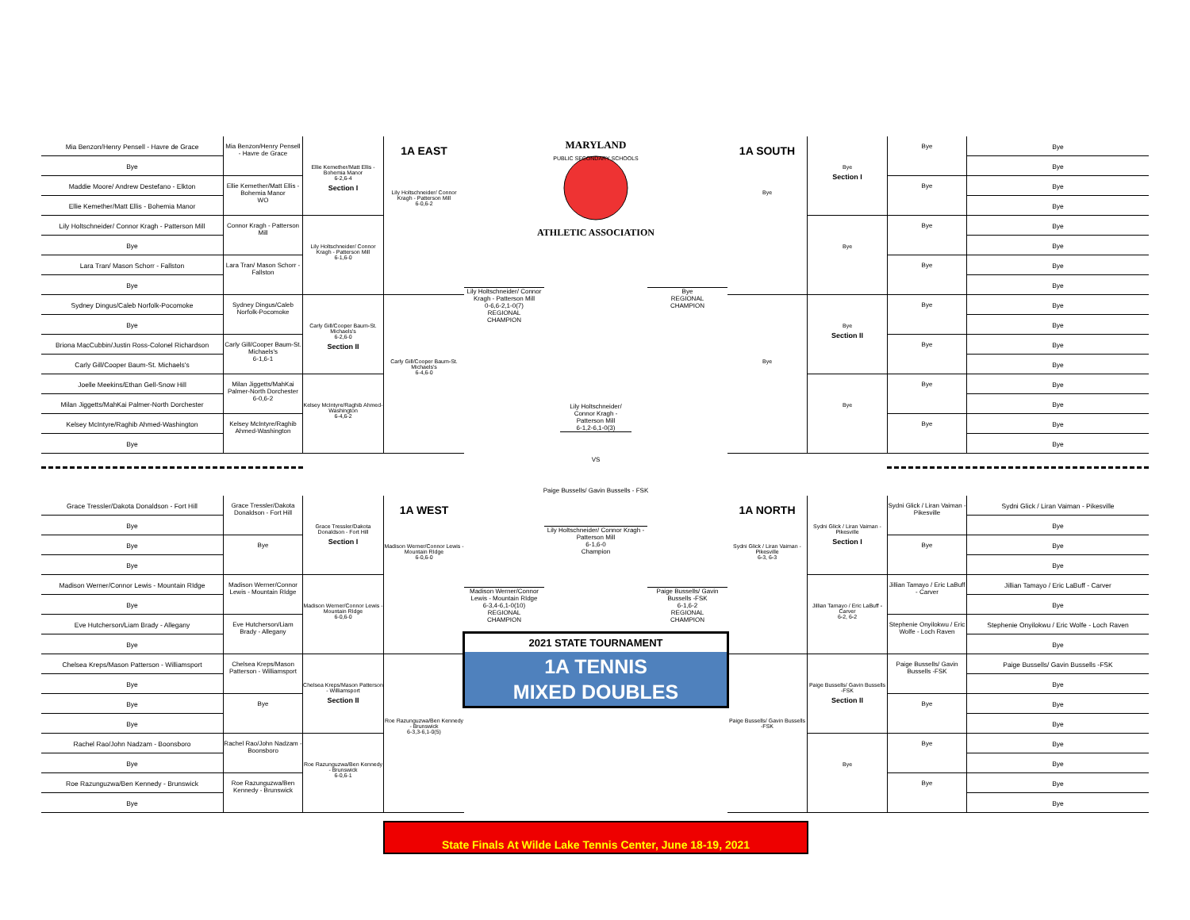Mia Benzon/Henry Pensell - Havre de Grace
Bye
Maddie Moore/ Andrew Destefano - Elkton
Ellie Kemether/Matt Ellis - Bohemia Manor
Lily Holtschneider/ Connor Kragh - Patterson Mill
Bye
Lara Tran/ Mason Schorr - Fallston
Bye
Sydney Dingus/Caleb Norfolk-Pocomoke
Bye
Briona MacCubbin/Justin Ross-Colonel Richardson
Carly Gill/Cooper Baum-St. Michaels's
Joelle Meekins/Ethan Gell-Snow Hill
Milan Jiggetts/MahKai Palmer-North Dorchester
Kelsey McIntyre/Raghib Ahmed-Washington
Bye
Mia Benzon/Henry Pensell - Havre de Grace
Ellie Kemether/Matt Ellis - Bohemia Manor
WO
Connor Kragh - Patterson Mill
Lara Tran/ Mason Schorr - Fallston
Sydney Dingus/Caleb Norfolk-Pocomoke
Carly Gill/Cooper Baum-St. Michaels's
6-1,6-1
Milan Jiggetts/MahKai Palmer-North Dorchester
6-0,6-2
Kelsey McIntyre/Raghib Ahmed-Washington
Ellie Kemether/Matt Ellis - Bohemia Manor
6-2,6-4
Section I
Lily Holtschneider/ Connor Kragh - Patterson Mill
6-1,6-0
Carly Gill/Cooper Baum-St. Michaels's
6-2,6-0
Section II
Kelsey McIntyre/Raghib Ahmed-Washington
6-4,6-2
1A EAST
Lily Holtschneider/ Connor Kragh - Patterson Mill
6-0,6-2
Carly Gill/Cooper Baum-St. Michaels's
6-4,6-0
Grace Tressler/Dakota Donaldson - Fort Hill
Bye
Bye
Bye
Madison Werner/Connor Lewis - Mountain RIdge
Bye
Eve Hutcherson/Liam Brady - Allegany
Bye
Chelsea Kreps/Mason Patterson - Williamsport
Bye
Bye
Bye
Rachel Rao/John Nadzam - Boonsboro
Bye
Roe Razunguzwa/Ben Kennedy - Brunswick
Bye
Grace Tressler/Dakota Donaldson - Fort Hill
Bye
Madison Werner/Connor Lewis - Mountain RIdge
Eve Hutcherson/Liam Brady - Allegany
Chelsea Kreps/Mason Patterson - Williamsport
Bye
Rachel Rao/John Nadzam - Boonsboro
Roe Razunguzwa/Ben Kennedy - Brunswick
Grace Tressler/Dakota Donaldson - Fort Hill
Section I
Madison Werner/Connor Lewis - Mountain RIdge
6-0,6-0
Chelsea Kreps/Mason Patterson - Williamsport
Section II
Roe Razunguzwa/Ben Kennedy - Brunswick
6-0,6-1
1A WEST
Madison Werner/Connor Lewis - Mountain RIdge
6-0,6-0
Roe Razunguzwa/Ben Kennedy - Brunswick
6-3,3-6,1-0(5)
MARYLAND
PUBLIC SECONDARY SCHOOLS
ATHLETIC ASSOCIATION
Lily Holtschneider/ Connor Kragh - Patterson Mill
0-6,6-2,1-0(7)
REGIONAL
CHAMPION
Bye
REGIONAL
CHAMPION
Lily Holtschneider/ Connor Kragh - Patterson Mill
6-1,2-6,1-0(3)
VS
Paige Bussells/ Gavin Bussells - FSK
Lily Holtschneider/ Connor Kragh - Patterson Mill
6-1,6-0
Champion
Madison Werner/Connor Lewis - Mountain RIdge
6-3,4-6,1-0(10)
REGIONAL
CHAMPION
Paige Bussells/ Gavin Bussells -FSK
6-1,6-2
REGIONAL
CHAMPION
2021 STATE TOURNAMENT
1A TENNIS
MIXED DOUBLES
1A SOUTH
Bye
Bye
Bye
Section I
Bye
Bye
Section II
Bye
Bye
Bye
Bye
Bye
Bye
Bye
Bye
Bye
Bye
Bye
Bye
Bye
Bye
Bye
Bye
Bye
Bye
Bye
Bye
Bye
Bye
Bye
Bye
Bye
1A NORTH
Sydni Glick / Liran Vaiman - Pikesville
6-3, 6-3
Paige Bussells/ Gavin Bussells -FSK
Sydni Glick / Liran Vaiman - Pikesville
Section I
Jillian Tamayo / Eric LaBuff - Carver
6-2, 6-2
Paige Bussells/ Gavin Bussells -FSK
Section II
Bye
Sydni Glick / Liran Vaiman - Pikesville
Bye
Jillian Tamayo / Eric LaBuff - Carver
Stephenie Onyilokwu / Eric Wolfe - Loch Raven
Paige Bussells/ Gavin Bussells -FSK
Bye
Bye
Bye
Sydni Glick / Liran Vaiman - Pikesville
Bye
Bye
Bye
Jillian Tamayo / Eric LaBuff - Carver
Bye
Stephenie Onyilokwu / Eric Wolfe - Loch Raven
Bye
Paige Bussells/ Gavin Bussells -FSK
Bye
Bye
Bye
Bye
Bye
Bye
Bye
State Finals At Wilde Lake Tennis Center, June 18-19, 2021